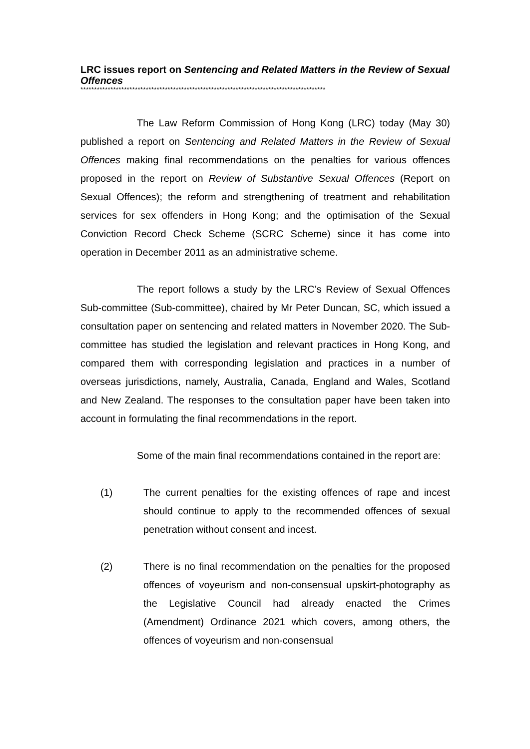LRC issues report on Sentencing and Related Matters in the Review of Sexual Offences
******************************************************************************************
The Law Reform Commission of Hong Kong (LRC) today (May 30) published a report on Sentencing and Related Matters in the Review of Sexual Offences making final recommendations on the penalties for various offences proposed in the report on Review of Substantive Sexual Offences (Report on Sexual Offences); the reform and strengthening of treatment and rehabilitation services for sex offenders in Hong Kong; and the optimisation of the Sexual Conviction Record Check Scheme (SCRC Scheme) since it has come into operation in December 2011 as an administrative scheme.
The report follows a study by the LRC’s Review of Sexual Offences Sub-committee (Sub-committee), chaired by Mr Peter Duncan, SC, which issued a consultation paper on sentencing and related matters in November 2020. The Sub-committee has studied the legislation and relevant practices in Hong Kong, and compared them with corresponding legislation and practices in a number of overseas jurisdictions, namely, Australia, Canada, England and Wales, Scotland and New Zealand. The responses to the consultation paper have been taken into account in formulating the final recommendations in the report.
Some of the main final recommendations contained in the report are:
(1) The current penalties for the existing offences of rape and incest should continue to apply to the recommended offences of sexual penetration without consent and incest.
(2) There is no final recommendation on the penalties for the proposed offences of voyeurism and non-consensual upskirt-photography as the Legislative Council had already enacted the Crimes (Amendment) Ordinance 2021 which covers, among others, the offences of voyeurism and non-consensual